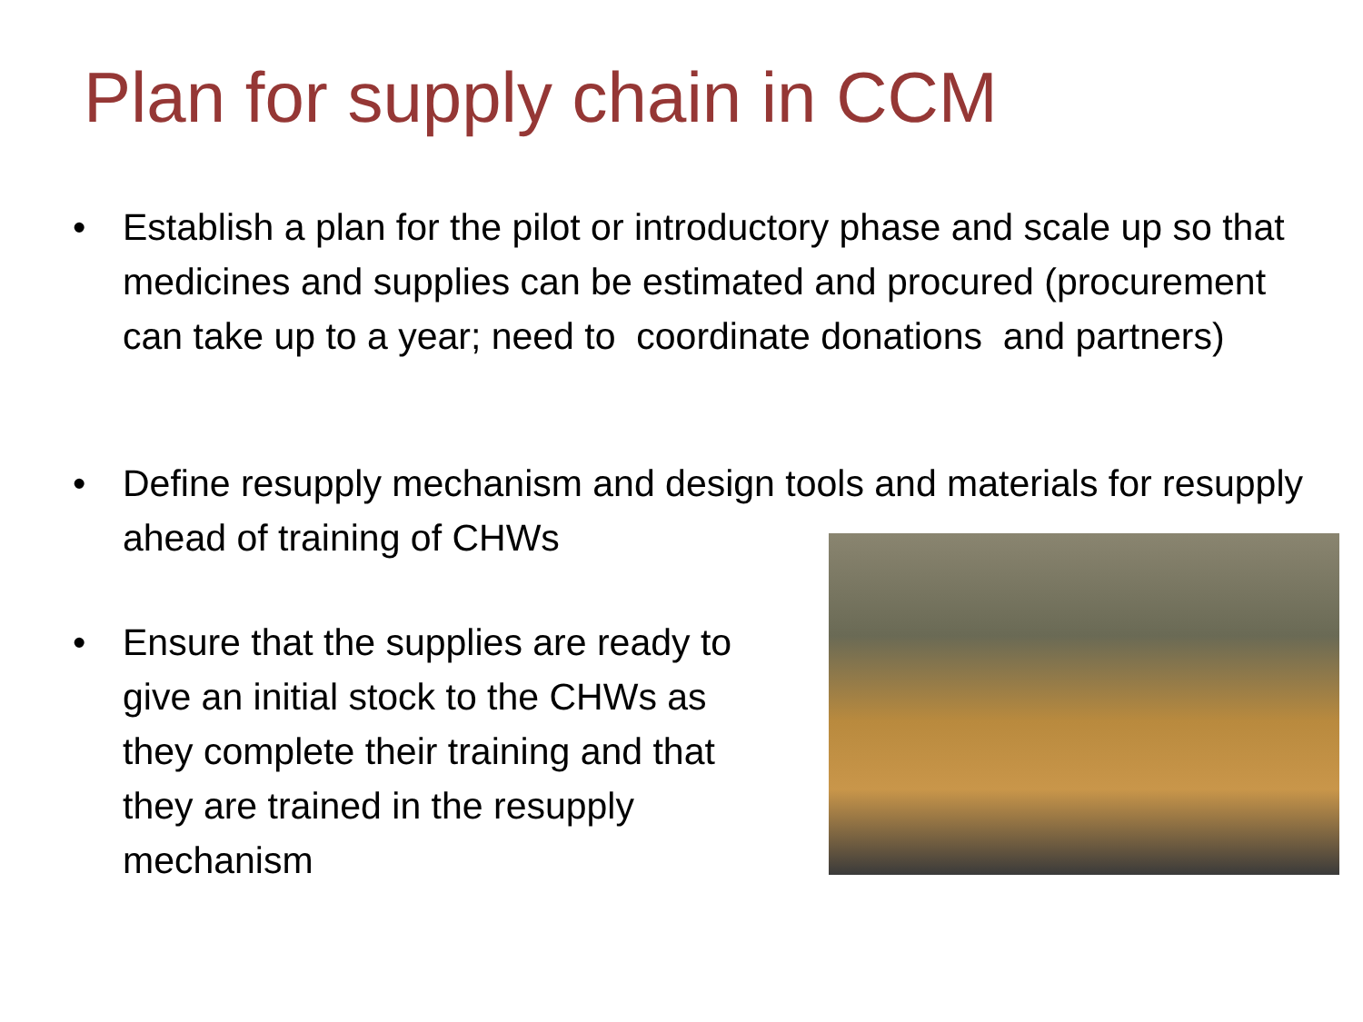Plan for supply chain in CCM
• Establish a plan for the pilot or introductory phase and scale up so that medicines and supplies can be estimated and procured (procurement can take up to a year; need to coordinate donations and partners)
• Define resupply mechanism and design tools and materials for resupply ahead of training of CHWs
• Ensure that the supplies are ready to give an initial stock to the CHWs as they complete their training and that they are trained in the resupply mechanism